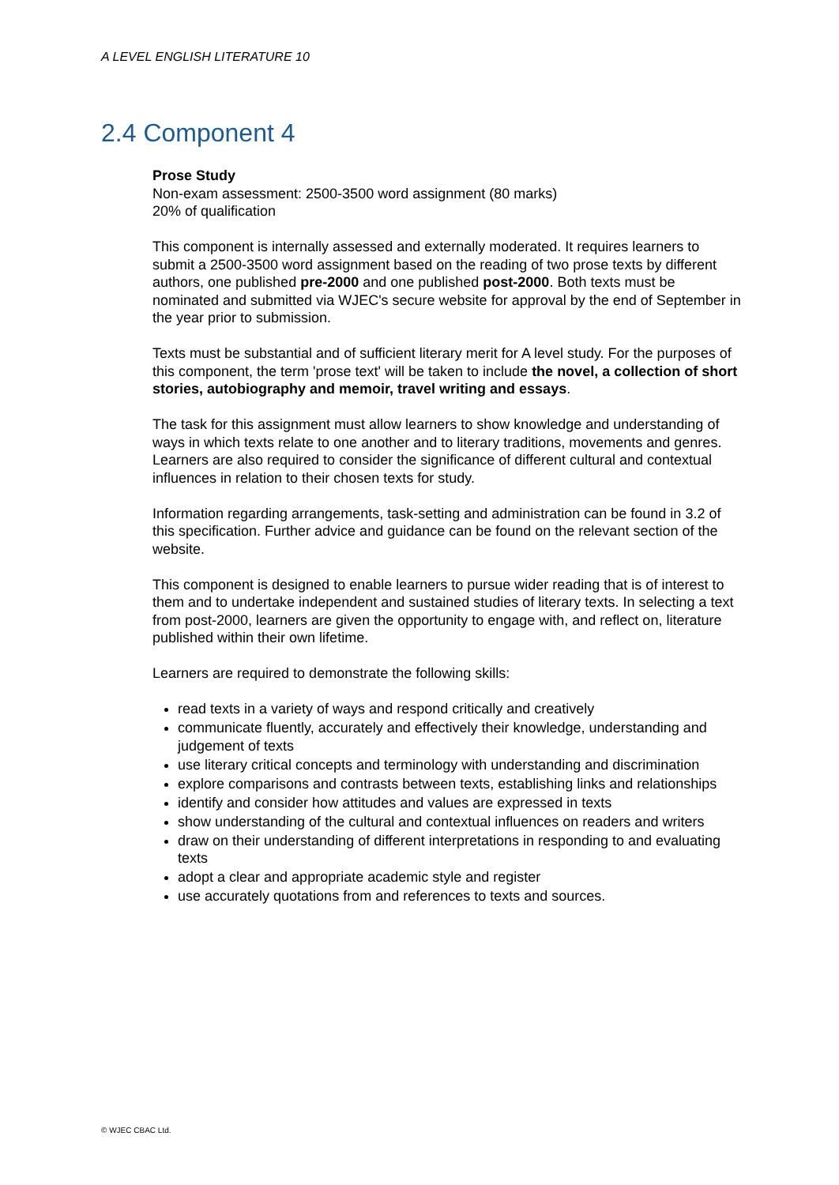A LEVEL ENGLISH LITERATURE 10
2.4 Component 4
Prose Study
Non-exam assessment: 2500-3500 word assignment (80 marks)
20% of qualification
This component is internally assessed and externally moderated. It requires learners to submit a 2500-3500 word assignment based on the reading of two prose texts by different authors, one published pre-2000 and one published post-2000. Both texts must be nominated and submitted via WJEC's secure website for approval by the end of September in the year prior to submission.
Texts must be substantial and of sufficient literary merit for A level study. For the purposes of this component, the term 'prose text' will be taken to include the novel, a collection of short stories, autobiography and memoir, travel writing and essays.
The task for this assignment must allow learners to show knowledge and understanding of ways in which texts relate to one another and to literary traditions, movements and genres. Learners are also required to consider the significance of different cultural and contextual influences in relation to their chosen texts for study.
Information regarding arrangements, task-setting and administration can be found in 3.2 of this specification. Further advice and guidance can be found on the relevant section of the website.
This component is designed to enable learners to pursue wider reading that is of interest to them and to undertake independent and sustained studies of literary texts. In selecting a text from post-2000, learners are given the opportunity to engage with, and reflect on, literature published within their own lifetime.
Learners are required to demonstrate the following skills:
read texts in a variety of ways and respond critically and creatively
communicate fluently, accurately and effectively their knowledge, understanding and judgement of texts
use literary critical concepts and terminology with understanding and discrimination
explore comparisons and contrasts between texts, establishing links and relationships
identify and consider how attitudes and values are expressed in texts
show understanding of the cultural and contextual influences on readers and writers
draw on their understanding of different interpretations in responding to and evaluating texts
adopt a clear and appropriate academic style and register
use accurately quotations from and references to texts and sources.
© WJEC CBAC Ltd.